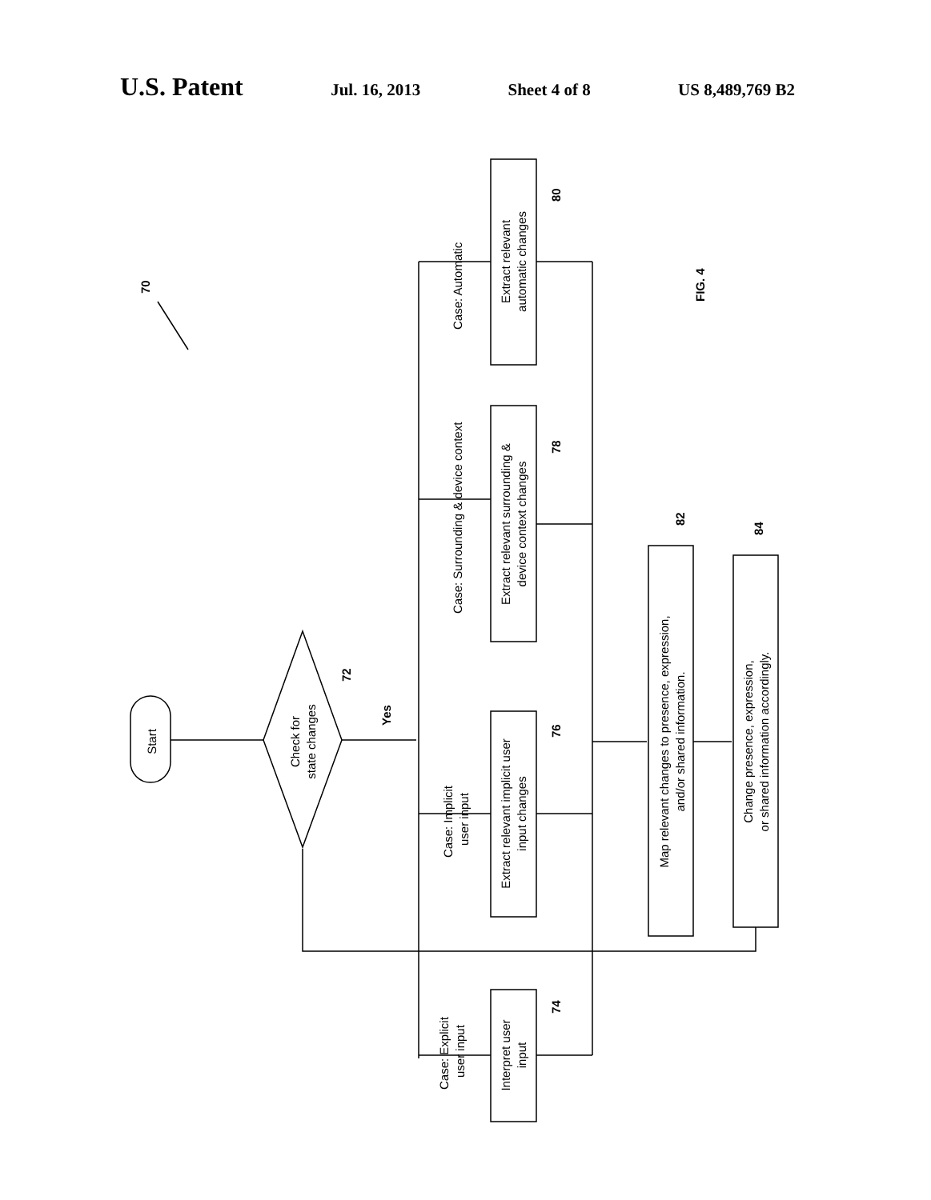U.S. Patent Jul. 16, 2013 Sheet 4 of 8 US 8,489,769 B2
Start
Check for
state changes
Yes
Case: Automatic
Case: Surrounding & device context
Case: Implicit
user input
Case: Explicit
user input
Extract relevant
automatic changes
Extract relevant surrounding &
device context changes
Extract relevant implicit user
input changes
Interpret user
input
Map relevant changes to presence, expression,
and/or shared information.
Change presence, expression,
or shared information accordingly.
70
72
76
78
80
74
82
84
FIG. 4